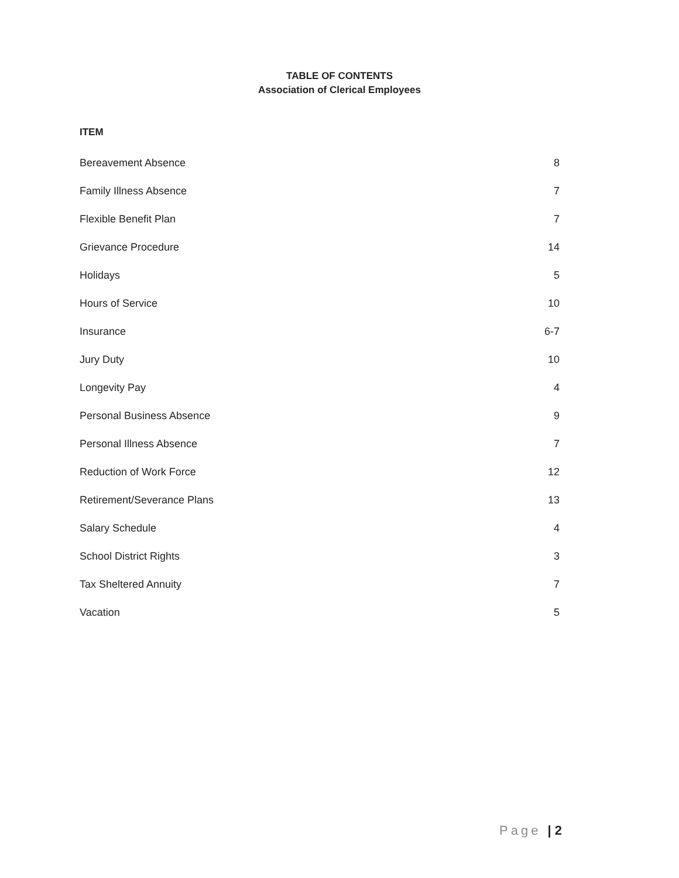TABLE OF CONTENTS
Association of Clerical Employees
ITEM
| Bereavement Absence | 8 |
| Family Illness Absence | 7 |
| Flexible Benefit Plan | 7 |
| Grievance Procedure | 14 |
| Holidays | 5 |
| Hours of Service | 10 |
| Insurance | 6-7 |
| Jury Duty | 10 |
| Longevity Pay | 4 |
| Personal Business Absence | 9 |
| Personal Illness Absence | 7 |
| Reduction of Work Force | 12 |
| Retirement/Severance Plans | 13 |
| Salary Schedule | 4 |
| School District Rights | 3 |
| Tax Sheltered Annuity | 7 |
| Vacation | 5 |
Page | 2